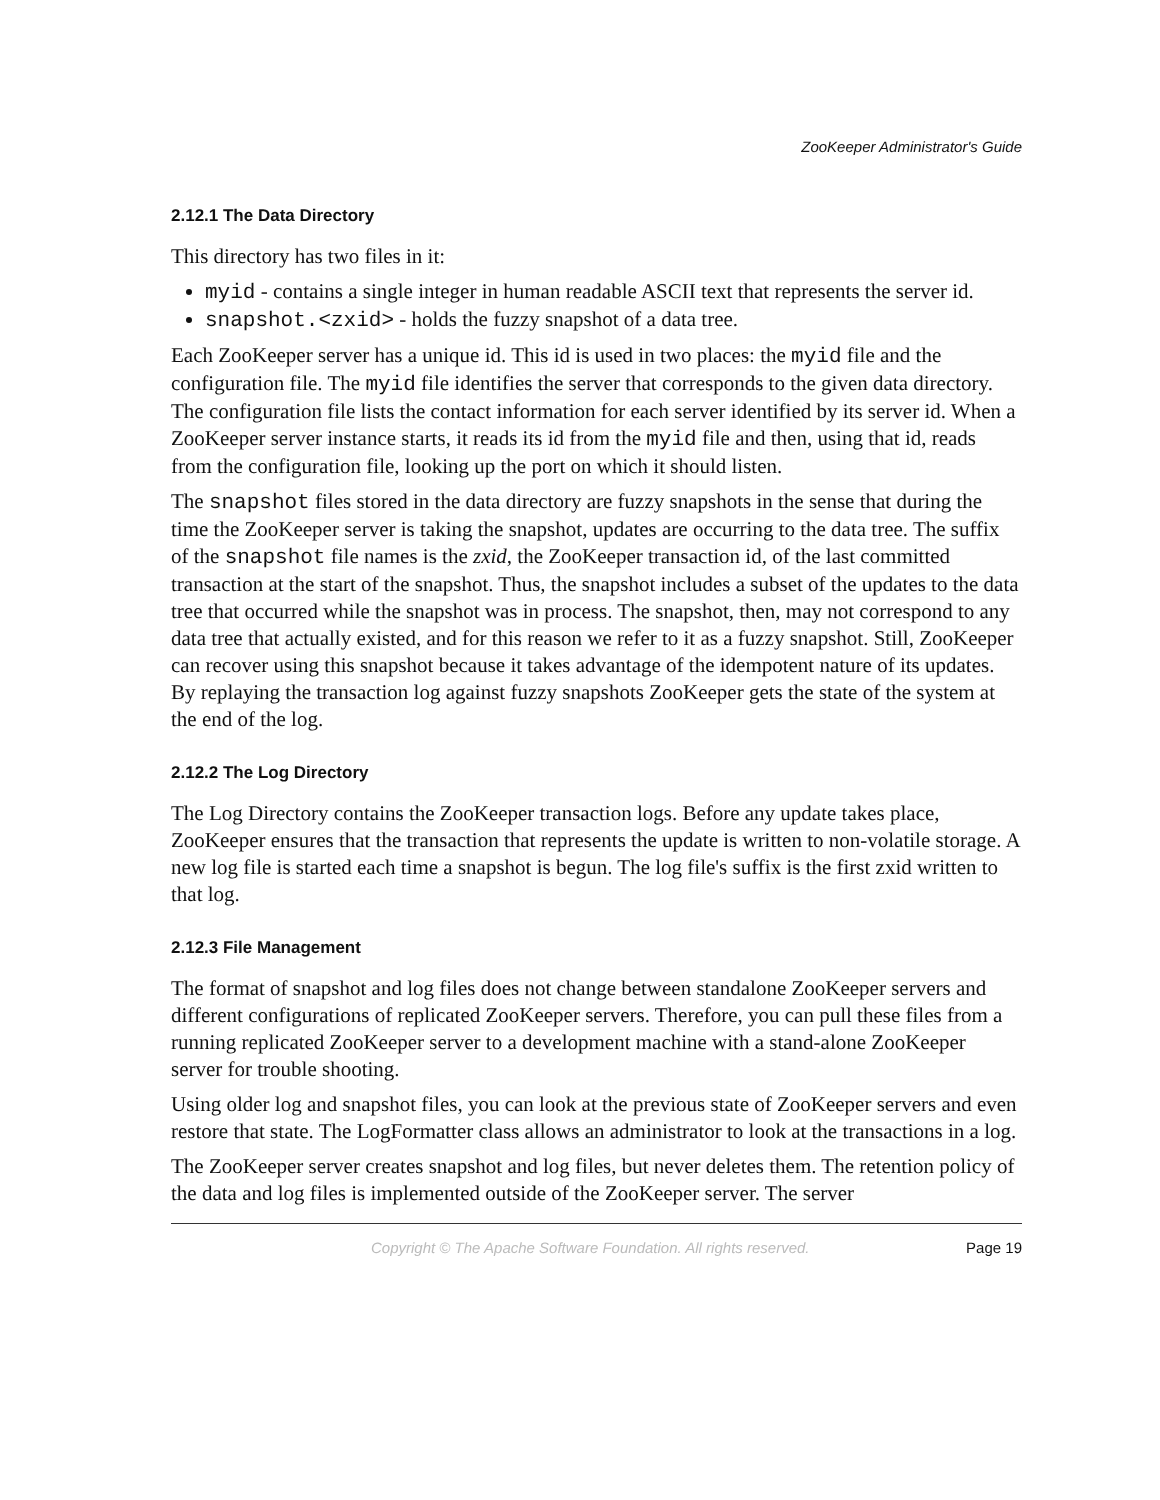ZooKeeper Administrator's Guide
2.12.1 The Data Directory
This directory has two files in it:
myid - contains a single integer in human readable ASCII text that represents the server id.
snapshot.<zxid> - holds the fuzzy snapshot of a data tree.
Each ZooKeeper server has a unique id. This id is used in two places: the myid file and the configuration file. The myid file identifies the server that corresponds to the given data directory. The configuration file lists the contact information for each server identified by its server id. When a ZooKeeper server instance starts, it reads its id from the myid file and then, using that id, reads from the configuration file, looking up the port on which it should listen.
The snapshot files stored in the data directory are fuzzy snapshots in the sense that during the time the ZooKeeper server is taking the snapshot, updates are occurring to the data tree. The suffix of the snapshot file names is the zxid, the ZooKeeper transaction id, of the last committed transaction at the start of the snapshot. Thus, the snapshot includes a subset of the updates to the data tree that occurred while the snapshot was in process. The snapshot, then, may not correspond to any data tree that actually existed, and for this reason we refer to it as a fuzzy snapshot. Still, ZooKeeper can recover using this snapshot because it takes advantage of the idempotent nature of its updates. By replaying the transaction log against fuzzy snapshots ZooKeeper gets the state of the system at the end of the log.
2.12.2 The Log Directory
The Log Directory contains the ZooKeeper transaction logs. Before any update takes place, ZooKeeper ensures that the transaction that represents the update is written to non-volatile storage. A new log file is started each time a snapshot is begun. The log file's suffix is the first zxid written to that log.
2.12.3 File Management
The format of snapshot and log files does not change between standalone ZooKeeper servers and different configurations of replicated ZooKeeper servers. Therefore, you can pull these files from a running replicated ZooKeeper server to a development machine with a stand-alone ZooKeeper server for trouble shooting.
Using older log and snapshot files, you can look at the previous state of ZooKeeper servers and even restore that state. The LogFormatter class allows an administrator to look at the transactions in a log.
The ZooKeeper server creates snapshot and log files, but never deletes them. The retention policy of the data and log files is implemented outside of the ZooKeeper server. The server
Copyright © The Apache Software Foundation. All rights reserved. Page 19